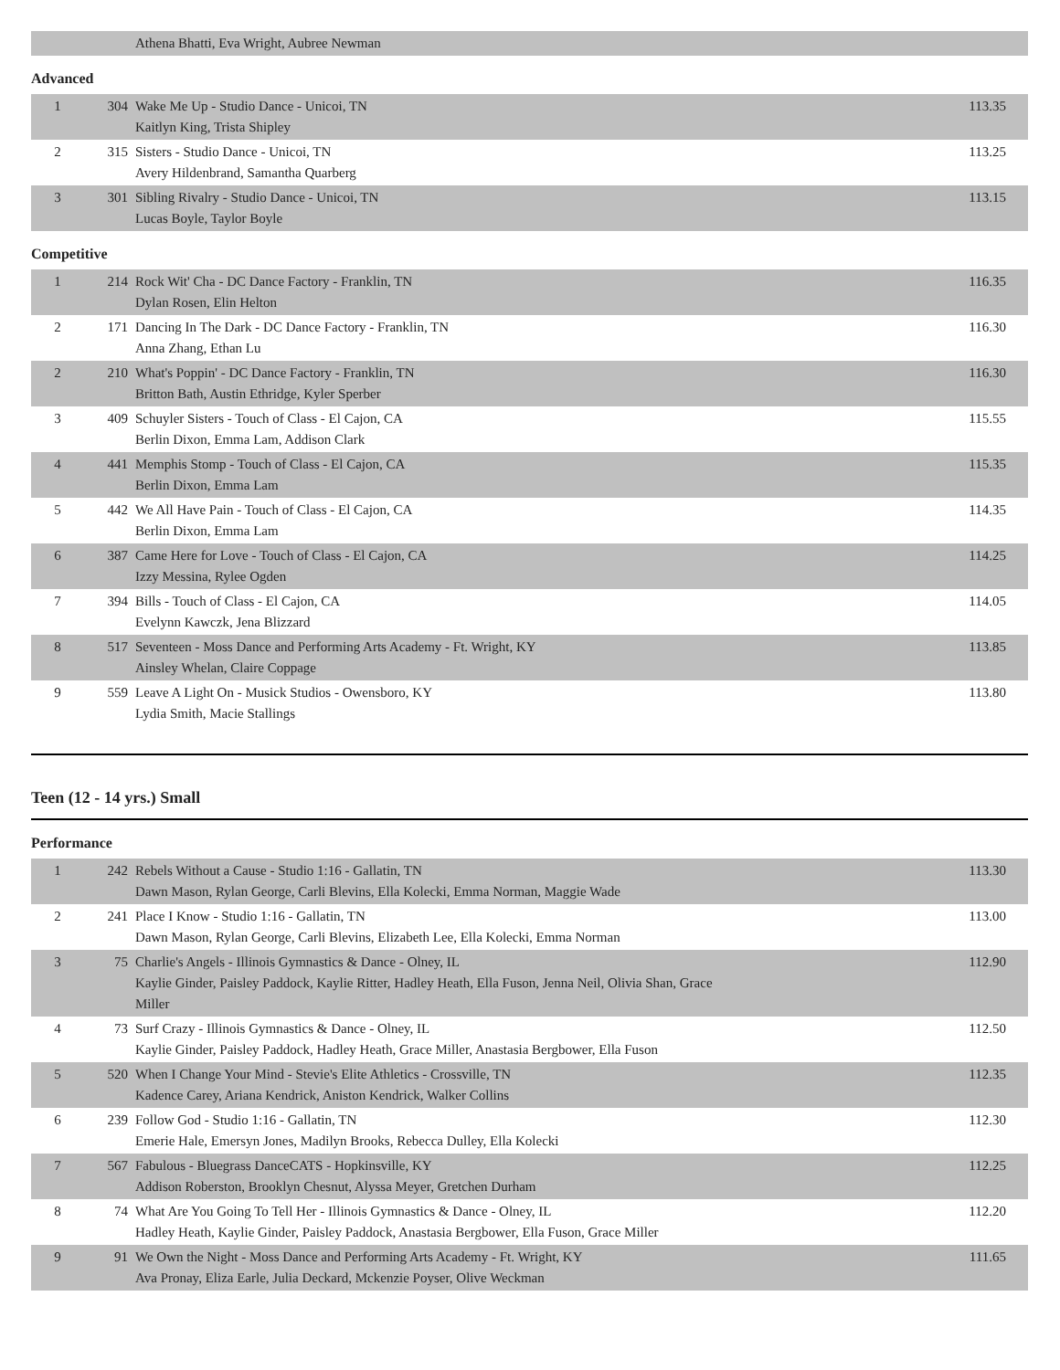| | | Athena Bhatti, Eva Wright, Aubree Newman | |
Advanced
| 1 | 304 | Wake Me Up - Studio Dance - Unicoi, TN Kaitlyn King, Trista Shipley | 113.35 |
| 2 | 315 | Sisters - Studio Dance - Unicoi, TN Avery Hildenbrand, Samantha Quarberg | 113.25 |
| 3 | 301 | Sibling Rivalry - Studio Dance - Unicoi, TN Lucas Boyle, Taylor Boyle | 113.15 |
Competitive
| 1 | 214 | Rock Wit' Cha - DC Dance Factory - Franklin, TN Dylan Rosen, Elin Helton | 116.35 |
| 2 | 171 | Dancing In The Dark - DC Dance Factory - Franklin, TN Anna Zhang, Ethan Lu | 116.30 |
| 2 | 210 | What's Poppin' - DC Dance Factory - Franklin, TN Britton Bath, Austin Ethridge, Kyler Sperber | 116.30 |
| 3 | 409 | Schuyler Sisters - Touch of Class - El Cajon, CA Berlin Dixon, Emma Lam, Addison Clark | 115.55 |
| 4 | 441 | Memphis Stomp - Touch of Class - El Cajon, CA Berlin Dixon, Emma Lam | 115.35 |
| 5 | 442 | We All Have Pain - Touch of Class - El Cajon, CA Berlin Dixon, Emma Lam | 114.35 |
| 6 | 387 | Came Here for Love - Touch of Class - El Cajon, CA Izzy Messina, Rylee Ogden | 114.25 |
| 7 | 394 | Bills - Touch of Class - El Cajon, CA Evelynn Kawczk, Jena Blizzard | 114.05 |
| 8 | 517 | Seventeen - Moss Dance and Performing Arts Academy - Ft. Wright, KY Ainsley Whelan, Claire Coppage | 113.85 |
| 9 | 559 | Leave A Light On - Musick Studios - Owensboro, KY Lydia Smith, Macie Stallings | 113.80 |
Teen (12 - 14 yrs.) Small
Performance
| 1 | 242 | Rebels Without a Cause - Studio 1:16 - Gallatin, TN Dawn Mason, Rylan George, Carli Blevins, Ella Kolecki, Emma Norman, Maggie Wade | 113.30 |
| 2 | 241 | Place I Know - Studio 1:16 - Gallatin, TN Dawn Mason, Rylan George, Carli Blevins, Elizabeth Lee, Ella Kolecki, Emma Norman | 113.00 |
| 3 | 75 | Charlie's Angels - Illinois Gymnastics & Dance - Olney, IL Kaylie Ginder, Paisley Paddock, Kaylie Ritter, Hadley Heath, Ella Fuson, Jenna Neil, Olivia Shan, Grace Miller | 112.90 |
| 4 | 73 | Surf Crazy - Illinois Gymnastics & Dance - Olney, IL Kaylie Ginder, Paisley Paddock, Hadley Heath, Grace Miller, Anastasia Bergbower, Ella Fuson | 112.50 |
| 5 | 520 | When I Change Your Mind - Stevie's Elite Athletics - Crossville, TN Kadence Carey, Ariana Kendrick, Aniston Kendrick, Walker Collins | 112.35 |
| 6 | 239 | Follow God - Studio 1:16 - Gallatin, TN Emerie Hale, Emersyn Jones, Madilyn Brooks, Rebecca Dulley, Ella Kolecki | 112.30 |
| 7 | 567 | Fabulous - Bluegrass DanceCATS - Hopkinsville, KY Addison Roberston, Brooklyn Chesnut, Alyssa Meyer, Gretchen Durham | 112.25 |
| 8 | 74 | What Are You Going To Tell Her - Illinois Gymnastics & Dance - Olney, IL Hadley Heath, Kaylie Ginder, Paisley Paddock, Anastasia Bergbower, Ella Fuson, Grace Miller | 112.20 |
| 9 | 91 | We Own the Night - Moss Dance and Performing Arts Academy - Ft. Wright, KY Ava Pronay, Eliza Earle, Julia Deckard, Mckenzie Poyser, Olive Weckman | 111.65 |